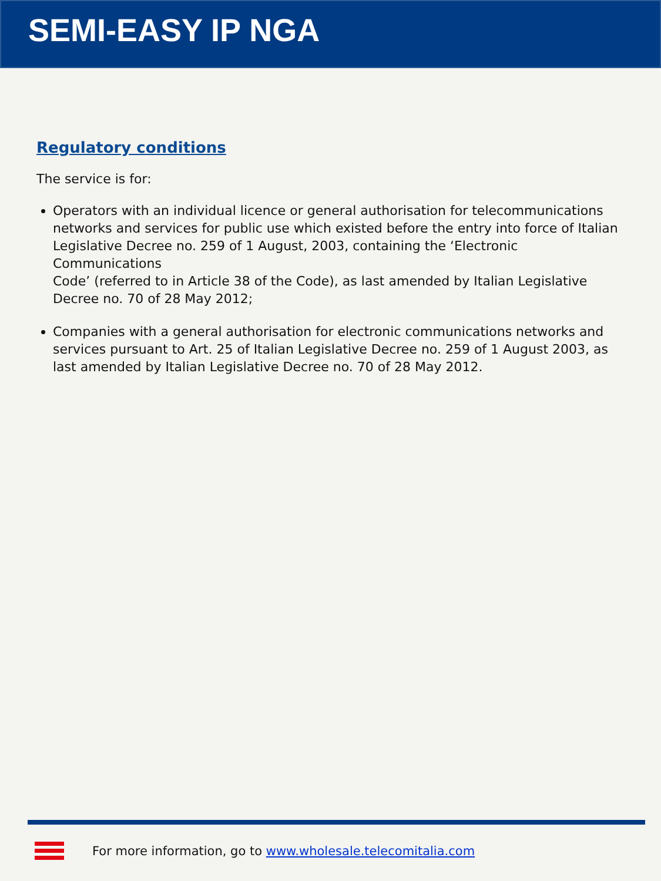SEMI-EASY IP NGA
Regulatory conditions
The service is for:
Operators with an individual licence or general authorisation for telecommunications networks and services for public use which existed before the entry into force of Italian Legislative Decree no. 259 of 1 August, 2003, containing the ‘Electronic Communications
Code’ (referred to in Article 38 of the Code), as last amended by Italian Legislative Decree no. 70 of 28 May 2012;
Companies with a general authorisation for electronic communications networks and services pursuant to Art. 25 of Italian Legislative Decree no. 259 of 1 August 2003, as last amended by Italian Legislative Decree no. 70 of 28 May 2012.
For more information, go to www.wholesale.telecomitalia.com